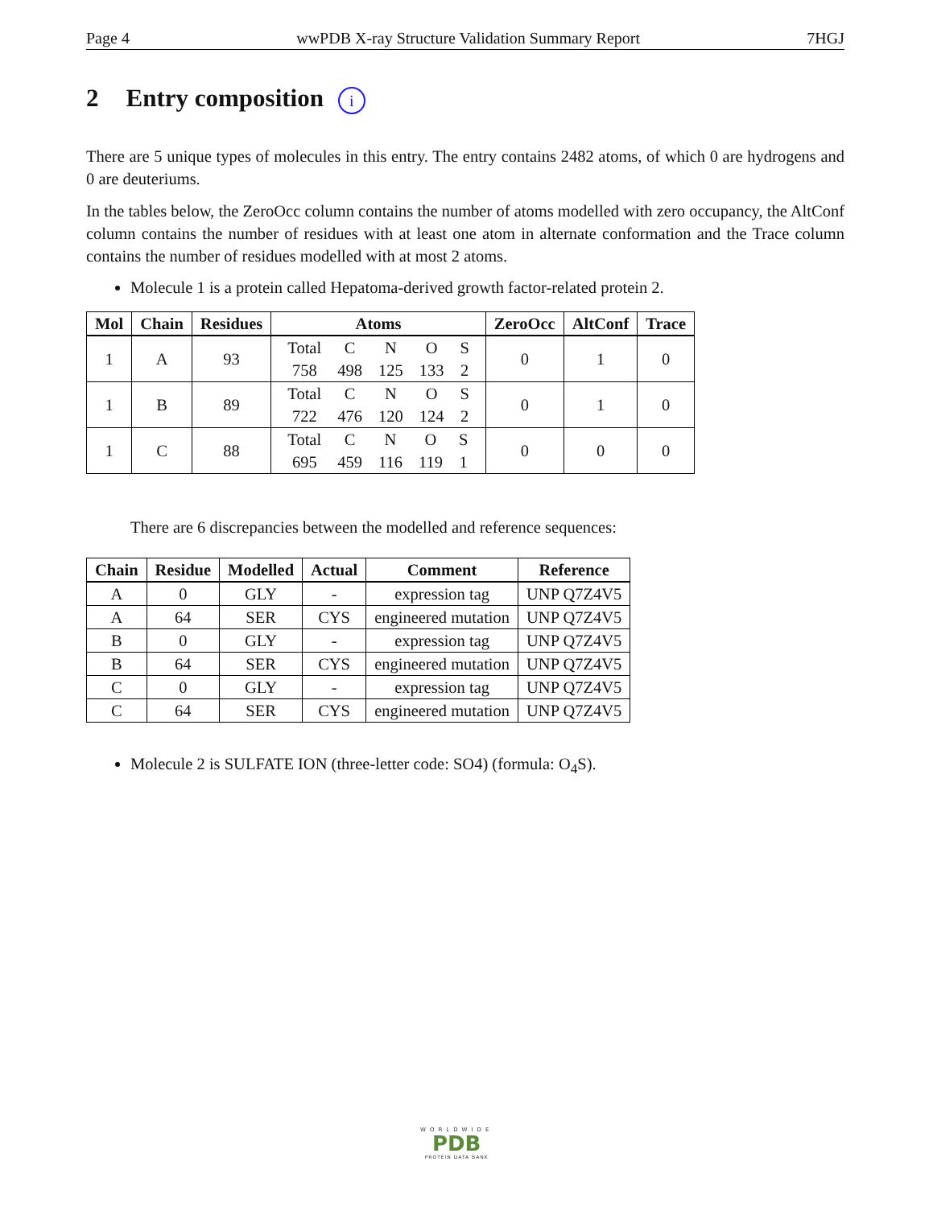Page 4 wwPDB X-ray Structure Validation Summary Report 7HGJ
2 Entry composition i
There are 5 unique types of molecules in this entry. The entry contains 2482 atoms, of which 0 are hydrogens and 0 are deuteriums.
In the tables below, the ZeroOcc column contains the number of atoms modelled with zero occupancy, the AltConf column contains the number of residues with at least one atom in alternate conformation and the Trace column contains the number of residues modelled with at most 2 atoms.
Molecule 1 is a protein called Hepatoma-derived growth factor-related protein 2.
| Mol | Chain | Residues | Atoms | ZeroOcc | AltConf | Trace |
| --- | --- | --- | --- | --- | --- | --- |
| 1 | A | 93 | / Total / C / N / O / S / / 758 / 498 / 125 / 133 / 2 / | 0 | 1 | 0 |
| 1 | B | 89 | / Total / C / N / O / S / / 722 / 476 / 120 / 124 / 2 / | 0 | 1 | 0 |
| 1 | C | 88 | / Total / C / N / O / S / / 695 / 459 / 116 / 119 / 1 / | 0 | 0 | 0 |
There are 6 discrepancies between the modelled and reference sequences:
| Chain | Residue | Modelled | Actual | Comment | Reference |
| --- | --- | --- | --- | --- | --- |
| A | 0 | GLY | - | expression tag | UNP Q7Z4V5 |
| A | 64 | SER | CYS | engineered mutation | UNP Q7Z4V5 |
| B | 0 | GLY | - | expression tag | UNP Q7Z4V5 |
| B | 64 | SER | CYS | engineered mutation | UNP Q7Z4V5 |
| C | 0 | GLY | - | expression tag | UNP Q7Z4V5 |
| C | 64 | SER | CYS | engineered mutation | UNP Q7Z4V5 |
Molecule 2 is SULFATE ION (three-letter code: SO4) (formula: O<sub>4</sub>S).
WORLDWIDE
PDB
PROTEIN DATA BANK